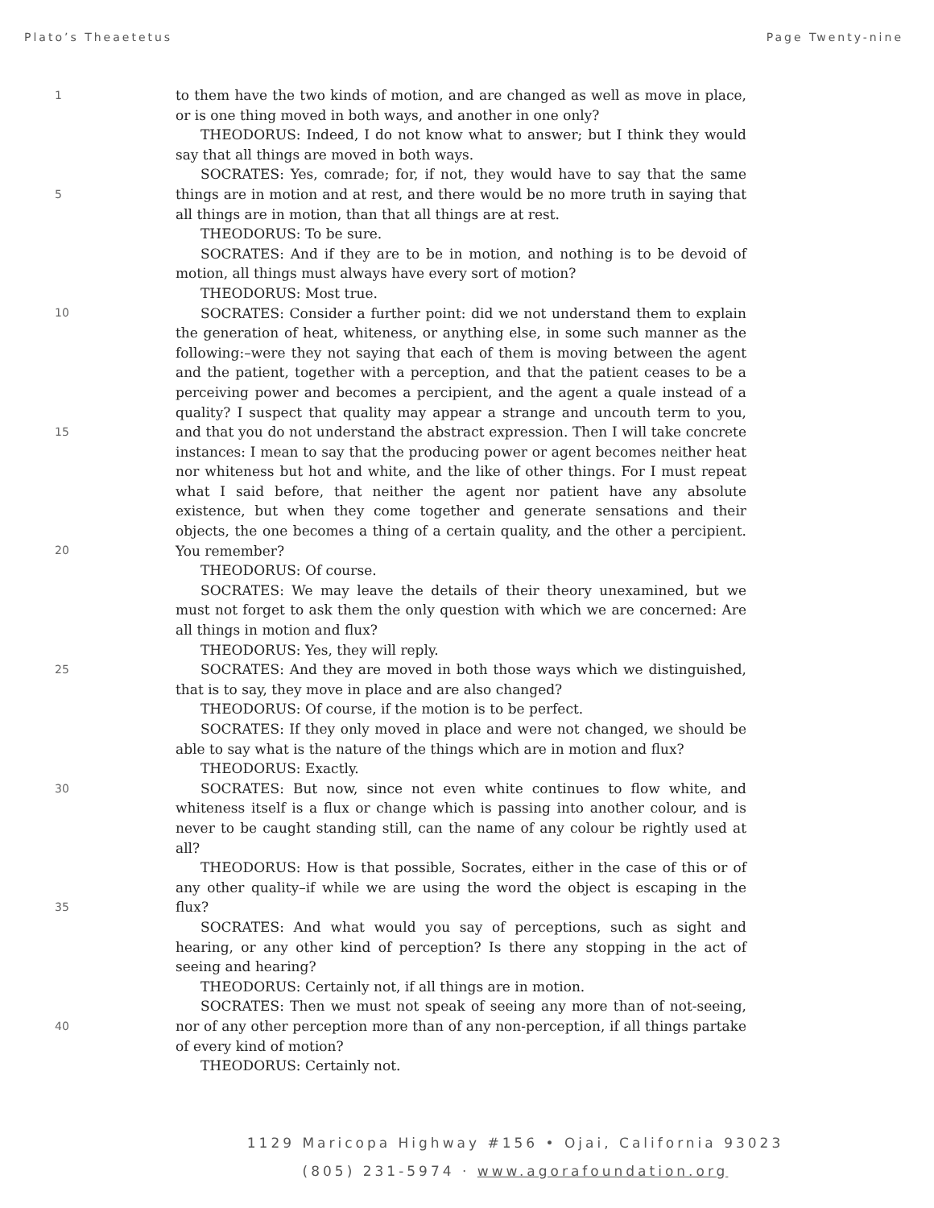Plato’s Theaetetus Page Twenty-nine
1
5
10
15
20
25
30
35
40
to them have the two kinds of motion, and are changed as well as move in place, or is one thing moved in both ways, and another in one only?
THEODORUS: Indeed, I do not know what to answer; but I think they would say that all things are moved in both ways.
SOCRATES: Yes, comrade; for, if not, they would have to say that the same things are in motion and at rest, and there would be no more truth in saying that all things are in motion, than that all things are at rest.
THEODORUS: To be sure.
SOCRATES: And if they are to be in motion, and nothing is to be devoid of motion, all things must always have every sort of motion?
THEODORUS: Most true.
SOCRATES: Consider a further point: did we not understand them to explain the generation of heat, whiteness, or anything else, in some such manner as the following:–were they not saying that each of them is moving between the agent and the patient, together with a perception, and that the patient ceases to be a perceiving power and becomes a percipient, and the agent a quale instead of a quality? I suspect that quality may appear a strange and uncouth term to you, and that you do not understand the abstract expression. Then I will take concrete instances: I mean to say that the producing power or agent becomes neither heat nor whiteness but hot and white, and the like of other things. For I must repeat what I said before, that neither the agent nor patient have any absolute existence, but when they come together and generate sensations and their objects, the one becomes a thing of a certain quality, and the other a percipient. You remember?
THEODORUS: Of course.
SOCRATES: We may leave the details of their theory unexamined, but we must not forget to ask them the only question with which we are concerned: Are all things in motion and flux?
THEODORUS: Yes, they will reply.
SOCRATES: And they are moved in both those ways which we distinguished, that is to say, they move in place and are also changed?
THEODORUS: Of course, if the motion is to be perfect.
SOCRATES: If they only moved in place and were not changed, we should be able to say what is the nature of the things which are in motion and flux?
THEODORUS: Exactly.
SOCRATES: But now, since not even white continues to flow white, and whiteness itself is a flux or change which is passing into another colour, and is never to be caught standing still, can the name of any colour be rightly used at all?
THEODORUS: How is that possible, Socrates, either in the case of this or of any other quality–if while we are using the word the object is escaping in the flux?
SOCRATES: And what would you say of perceptions, such as sight and hearing, or any other kind of perception? Is there any stopping in the act of seeing and hearing?
THEODORUS: Certainly not, if all things are in motion.
SOCRATES: Then we must not speak of seeing any more than of not-seeing, nor of any other perception more than of any non-perception, if all things partake of every kind of motion?
THEODORUS: Certainly not.
1129 Maricopa Highway #156 • Ojai, California 93023
(805) 231-5974 · www.agorafoundation.org